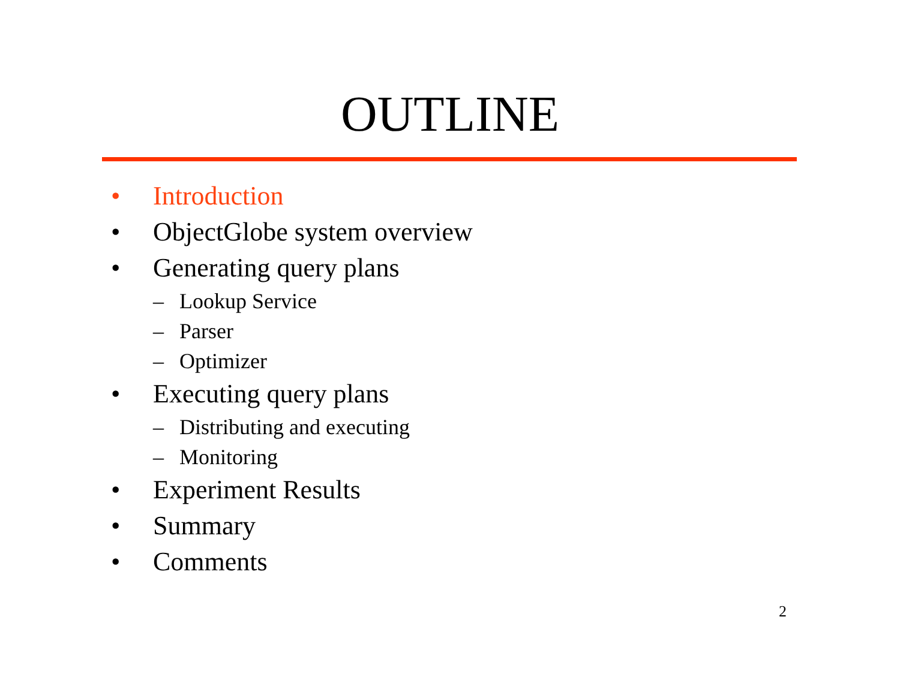OUTLINE
• Introduction
• ObjectGlobe system overview
• Generating query plans
– Lookup Service
– Parser
– Optimizer
• Executing query plans
– Distributing and executing
– Monitoring
• Experiment Results
• Summary
• Comments
2